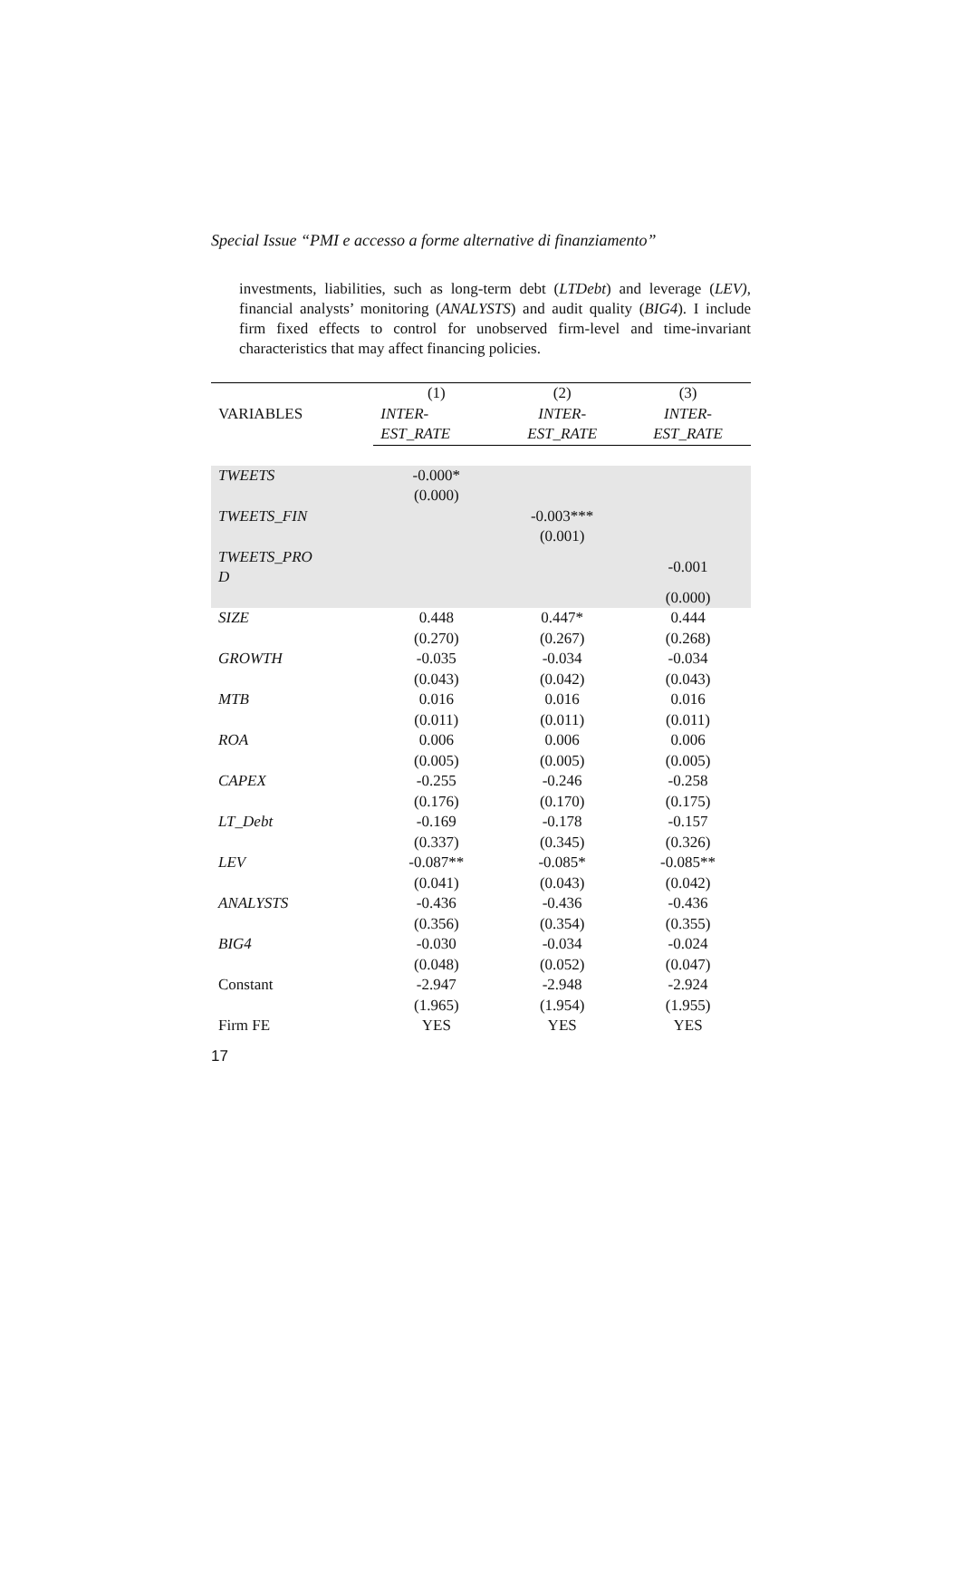Special Issue “PMI e accesso a forme alternative di finanziamento”
investments, liabilities, such as long-term debt (LTDebt) and leverage (LEV), financial analysts’ monitoring (ANALYSTS) and audit quality (BIG4). I include firm fixed effects to control for unobserved firm-level and time-invariant characteristics that may affect financing policies.
| VARIABLES | (1) | (2) | (3) |
| --- | --- | --- | --- |
| | INTER- | INTER- | INTER- |
| | EST_RATE | EST_RATE | EST_RATE |
| TWEETS | -0.000* | | |
| | (0.000) | | |
| TWEETS_FIN | | -0.003*** | |
| | | (0.001) | |
| TWEETS_PRO D | | | -0.001 |
| | | | (0.000) |
| SIZE | 0.448 | 0.447* | 0.444 |
| | (0.270) | (0.267) | (0.268) |
| GROWTH | -0.035 | -0.034 | -0.034 |
| | (0.043) | (0.042) | (0.043) |
| MTB | 0.016 | 0.016 | 0.016 |
| | (0.011) | (0.011) | (0.011) |
| ROA | 0.006 | 0.006 | 0.006 |
| | (0.005) | (0.005) | (0.005) |
| CAPEX | -0.255 | -0.246 | -0.258 |
| | (0.176) | (0.170) | (0.175) |
| LT_Debt | -0.169 | -0.178 | -0.157 |
| | (0.337) | (0.345) | (0.326) |
| LEV | -0.087** | -0.085* | -0.085** |
| | (0.041) | (0.043) | (0.042) |
| ANALYSTS | -0.436 | -0.436 | -0.436 |
| | (0.356) | (0.354) | (0.355) |
| BIG4 | -0.030 | -0.034 | -0.024 |
| | (0.048) | (0.052) | (0.047) |
| Constant | -2.947 | -2.948 | -2.924 |
| | (1.965) | (1.954) | (1.955) |
| Firm FE | YES | YES | YES |
17